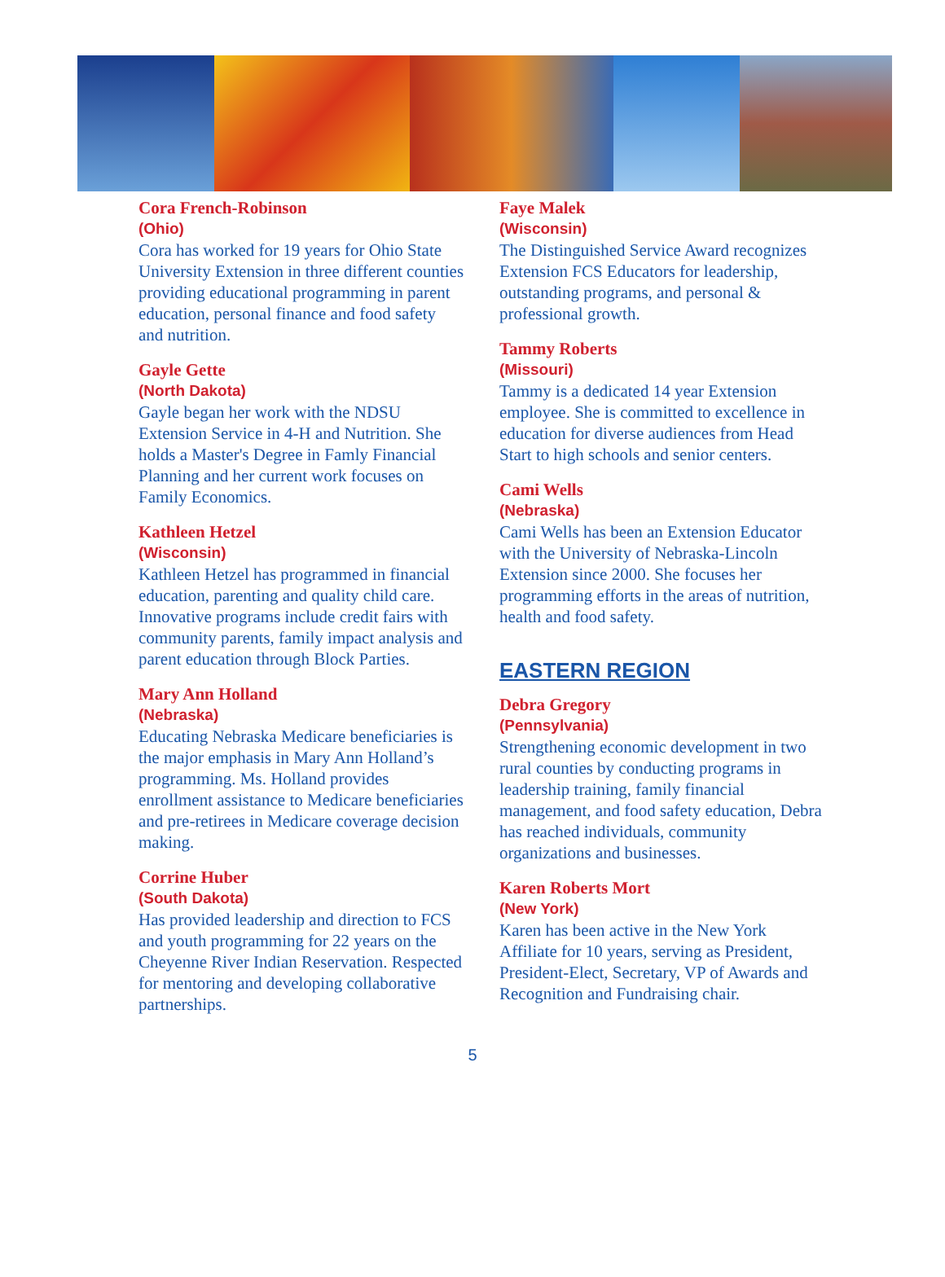Cora French-Robinson
(Ohio)
Cora has worked for 19 years for Ohio State University Extension in three different counties providing educational programming in parent education, personal finance and food safety and nutrition.
Gayle Gette
(North Dakota)
Gayle began her work with the NDSU Extension Service in 4-H and Nutrition. She holds a Master's Degree in Famly Financial Planning and her current work focuses on Family Economics.
Kathleen Hetzel
(Wisconsin)
Kathleen Hetzel has programmed in financial education, parenting and quality child care. Innovative programs include credit fairs with community parents, family impact analysis and parent education through Block Parties.
Mary Ann Holland
(Nebraska)
Educating Nebraska Medicare beneficiaries is the major emphasis in Mary Ann Holland’s programming. Ms. Holland provides enrollment assistance to Medicare beneficiaries and pre-retirees in Medicare coverage decision making.
Corrine Huber
(South Dakota)
Has provided leadership and direction to FCS and youth programming for 22 years on the Cheyenne River Indian Reservation. Respected for mentoring and developing collaborative partnerships.
Faye Malek
(Wisconsin)
The Distinguished Service Award recognizes Extension FCS Educators for leadership, outstanding programs, and personal & professional growth.
Tammy Roberts
(Missouri)
Tammy is a dedicated 14 year Extension employee. She is committed to excellence in education for diverse audiences from Head Start to high schools and senior centers.
Cami Wells
(Nebraska)
Cami Wells has been an Extension Educator with the University of Nebraska-Lincoln Extension since 2000. She focuses her programming efforts in the areas of nutrition, health and food safety.
EASTERN REGION
Debra Gregory
(Pennsylvania)
Strengthening economic development in two rural counties by conducting programs in leadership training, family financial management, and food safety education, Debra has reached individuals, community organizations and businesses.
Karen Roberts Mort
(New York)
Karen has been active in the New York Affiliate for 10 years, serving as President, President-Elect, Secretary, VP of Awards and Recognition and Fundraising chair.
5